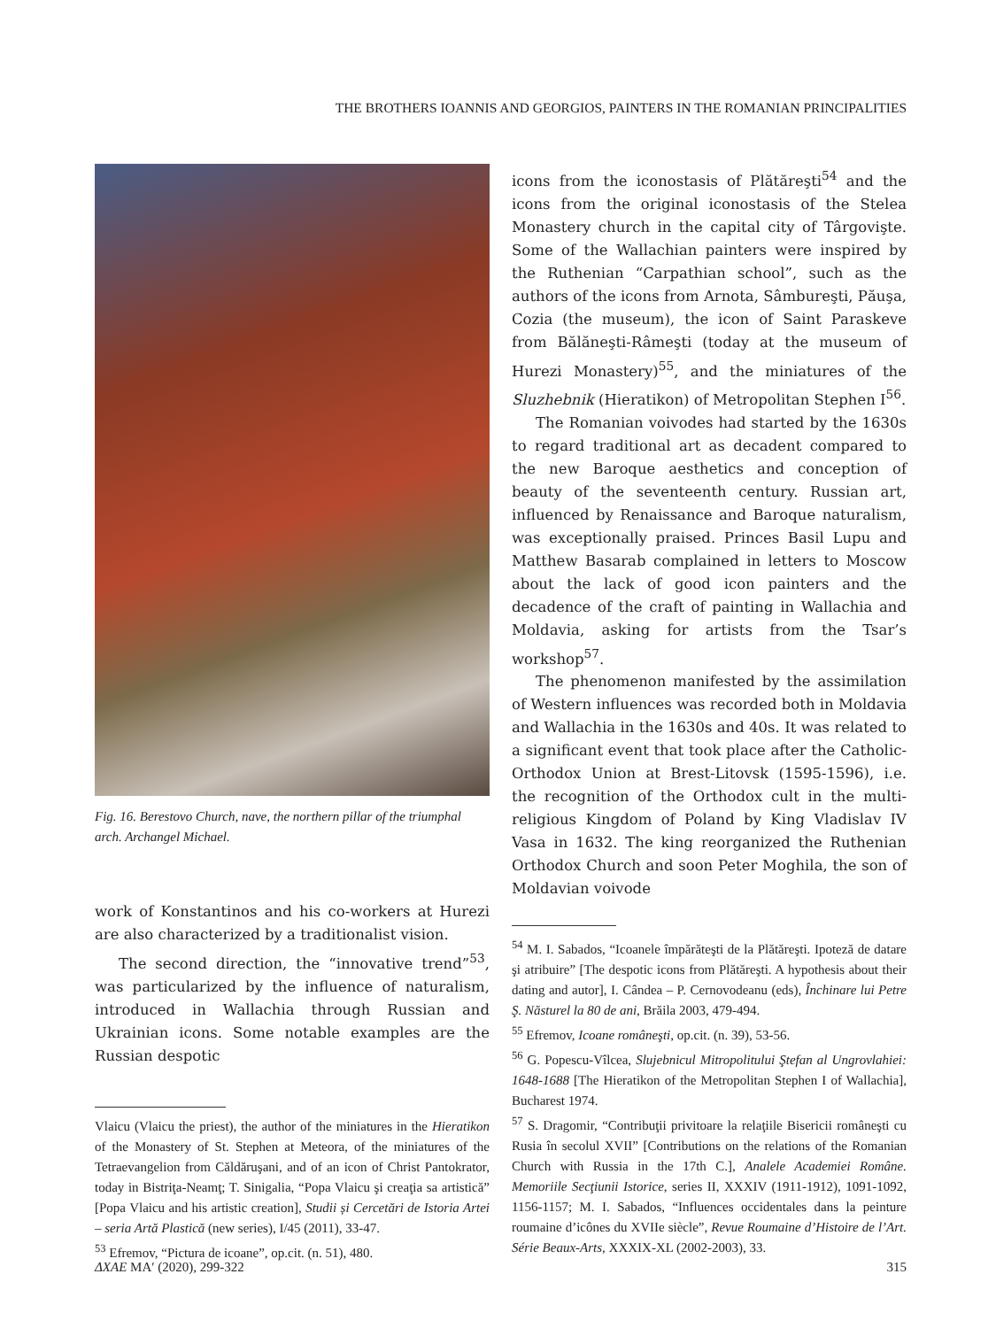THE BROTHERS IOANNIS AND GEORGIOS, PAINTERS IN THE ROMANIAN PRINCIPALITIES
Fig. 16. Berestovo Church, nave, the northern pillar of the triumphal arch. Archangel Michael.
work of Konstantinos and his co-workers at Hurezi are also characterized by a traditionalist vision.
The second direction, the “innovative trend”<sup>53</sup>, was particularized by the influence of naturalism, introduced in Wallachia through Russian and Ukrainian icons. Some notable examples are the Russian despotic
Vlaicu (Vlaicu the priest), the author of the miniatures in the Hieratikon of the Monastery of St. Stephen at Meteora, of the miniatures of the Tetraevangelion from Căldăruşani, and of an icon of Christ Pantokrator, today in Bistriţa-Neamţ; T. Sinigalia, “Popa Vlaicu şi creaţia sa artistică” [Popa Vlaicu and his artistic creation], Studii și Cercetări de Istoria Artei – seria Artă Plastică (new series), I/45 (2011), 33-47.
<sup>53</sup> Efremov, “Pictura de icoane”, op.cit. (n. 51), 480.
icons from the iconostasis of Plătăreşti<sup>54</sup> and the icons from the original iconostasis of the Stelea Monastery church in the capital city of Târgovişte. Some of the Wallachian painters were inspired by the Ruthenian “Carpathian school”, such as the authors of the icons from Arnota, Sâmbureşti, Păuşa, Cozia (the museum), the icon of Saint Paraskeve from Bălăneşti-Râmeşti (today at the museum of Hurezi Monastery)<sup>55</sup>, and the miniatures of the Sluzhebnik (Hieratikon) of Metropolitan Stephen I<sup>56</sup>.
The Romanian voivodes had started by the 1630s to regard traditional art as decadent compared to the new Baroque aesthetics and conception of beauty of the seventeenth century. Russian art, influenced by Renaissance and Baroque naturalism, was exceptionally praised. Princes Basil Lupu and Matthew Basarab complained in letters to Moscow about the lack of good icon painters and the decadence of the craft of painting in Wallachia and Moldavia, asking for artists from the Tsar’s workshop<sup>57</sup>.
The phenomenon manifested by the assimilation of Western influences was recorded both in Moldavia and Wallachia in the 1630s and 40s. It was related to a significant event that took place after the Catholic-Orthodox Union at Brest-Litovsk (1595-1596), i.e. the recognition of the Orthodox cult in the multi-religious Kingdom of Poland by King Vladislav IV Vasa in 1632. The king reorganized the Ruthenian Orthodox Church and soon Peter Moghila, the son of Moldavian voivode
<sup>54</sup> M. I. Sabados, “Icoanele împărăteşti de la Plătăreşti. Ipoteză de datare şi atribuire” [The despotic icons from Plătăreşti. A hypothesis about their dating and autor], I. Cândea – P. Cernovodeanu (eds), Închinare lui Petre Ş. Năsturel la 80 de ani, Brăila 2003, 479-494.
<sup>55</sup> Efremov, Icoane româneşti, op.cit. (n. 39), 53-56.
<sup>56</sup> G. Popescu-Vîlcea, Slujebnicul Mitropolitului Ştefan al Ungrovlahiei: 1648-1688 [The Hieratikon of the Metropolitan Stephen I of Wallachia], Bucharest 1974.
<sup>57</sup> S. Dragomir, “Contribuţii privitoare la relaţiile Bisericii româneşti cu Rusia în secolul XVII” [Contributions on the relations of the Romanian Church with Russia in the 17th C.], Analele Academiei Române. Memoriile Secţiunii Istorice, series II, XXXIV (1911-1912), 1091-1092, 1156-1157; M. I. Sabados, “Influences occidentales dans la peinture roumaine d’icônes du XVIIe siècle”, Revue Roumaine d’Histoire de l’Art. Série Beaux-Arts, XXXIX-XL (2002-2003), 33.
ΔΧΑΕ ΜΑʹ (2020), 299-322 315